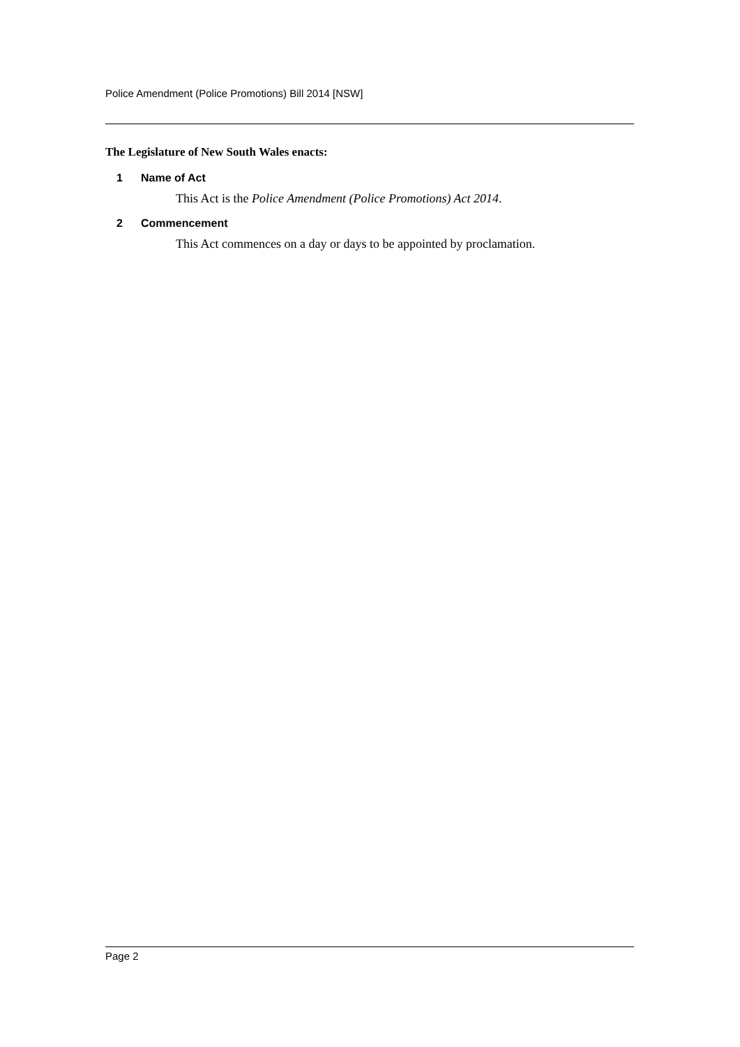Police Amendment (Police Promotions) Bill 2014 [NSW]
The Legislature of New South Wales enacts:
1 Name of Act
This Act is the Police Amendment (Police Promotions) Act 2014.
2 Commencement
This Act commences on a day or days to be appointed by proclamation.
Page 2